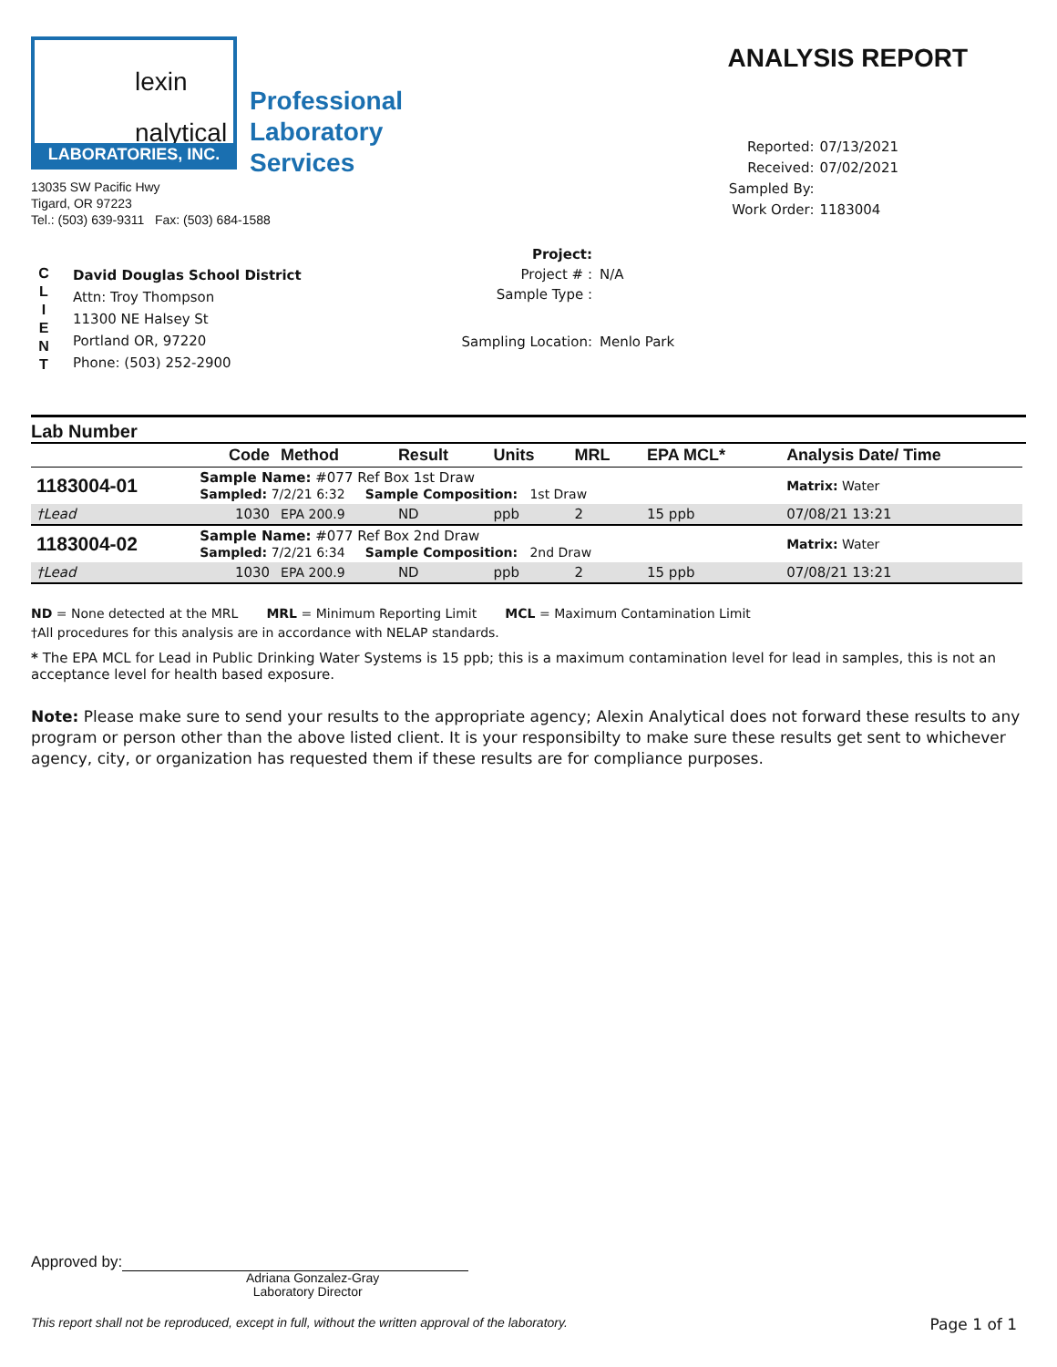lexin
nalytical
LABORATORIES, INC.
Professional
Laboratory
Services
13035 SW Pacific Hwy
Tigard, OR 97223
Tel.: (503) 639-9311 Fax: (503) 684-1588
ANALYSIS REPORT
Reported: 07/13/2021
Received: 07/02/2021
Sampled By:
Work Order: 1183004
C
L
I
E
N
T
David Douglas School District
Attn: Troy Thompson
11300 NE Halsey St
Portland OR, 97220
Phone: (503) 252-2900
Project:
Project # : N/A
Sample Type :
Sampling Location: Menlo Park
Lab Number
| | Code | Method | Result | Units | MRL | EPA MCL* | Analysis Date/ Time |
| --- | --- | --- | --- | --- | --- | --- | --- |
| 1183004-01 | Sample Name: #077 Ref Box 1st Draw Sampled: 7/2/21 6:32 Sample Composition: 1st Draw | | | | | | Matrix: Water |
| †Lead | 1030 | EPA 200.9 | ND | ppb | 2 | 15 ppb | 07/08/21 13:21 |
| 1183004-02 | Sample Name: #077 Ref Box 2nd Draw Sampled: 7/2/21 6:34 Sample Composition: 2nd Draw | | | | | | Matrix: Water |
| †Lead | 1030 | EPA 200.9 | ND | ppb | 2 | 15 ppb | 07/08/21 13:21 |
ND = None detected at the MRL MRL = Minimum Reporting Limit MCL = Maximum Contamination Limit
†All procedures for this analysis are in accordance with NELAP standards.
* The EPA MCL for Lead in Public Drinking Water Systems is 15 ppb; this is a maximum contamination level for lead in samples, this is not an acceptance level for health based exposure.
Note: Please make sure to send your results to the appropriate agency; Alexin Analytical does not forward these results to any program or person other than the above listed client. It is your responsibilty to make sure these results get sent to whichever agency, city, or organization has requested them if these results are for compliance purposes.
Approved by:
Adriana Gonzalez-Gray
Laboratory Director
This report shall not be reproduced, except in full, without the written approval of the laboratory. Page 1 of 1